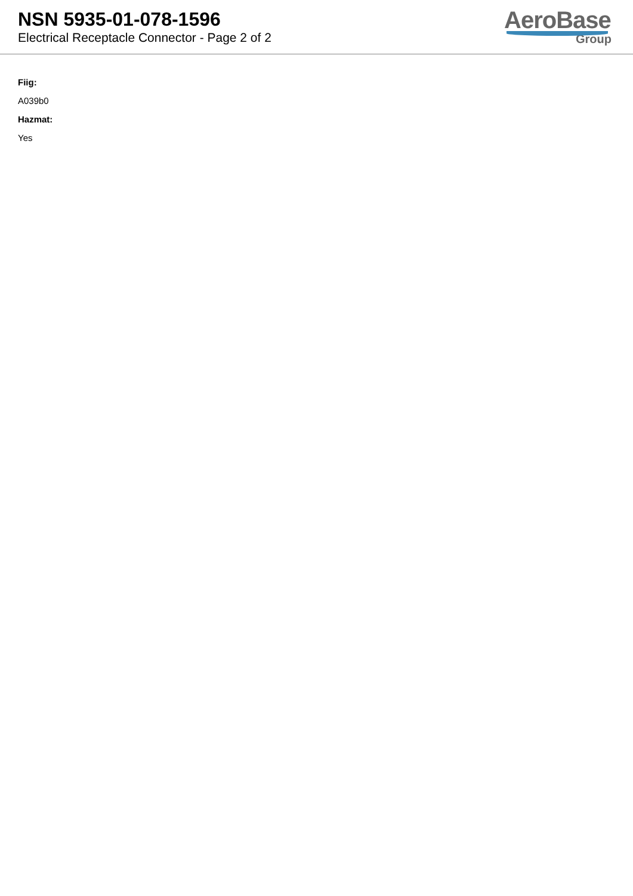NSN 5935-01-078-1596
Electrical Receptacle Connector - Page 2 of 2
AeroBase
Group
Fiig:
A039b0
Hazmat:
Yes